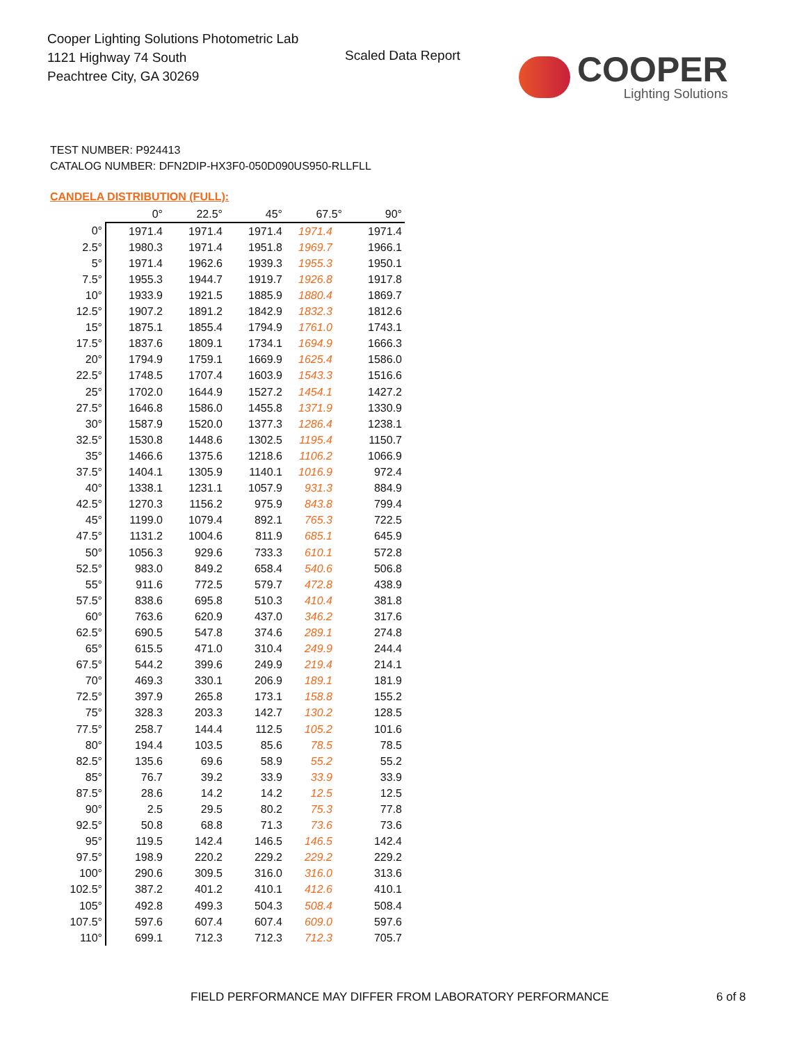Cooper Lighting Solutions Photometric Lab
1121 Highway 74 South
Peachtree City, GA 30269
Scaled Data Report
COOPER
Lighting Solutions
TEST NUMBER: P924413
CATALOG NUMBER: DFN2DIP-HX3F0-050D090US950-RLLFLL
CANDELA DISTRIBUTION (FULL):
| | 0° | 22.5° | 45° | 67.5° | 90° |
| --- | --- | --- | --- | --- | --- |
| 0° | 1971.4 | 1971.4 | 1971.4 | 1971.4 | 1971.4 |
| 2.5° | 1980.3 | 1971.4 | 1951.8 | 1969.7 | 1966.1 |
| 5° | 1971.4 | 1962.6 | 1939.3 | 1955.3 | 1950.1 |
| 7.5° | 1955.3 | 1944.7 | 1919.7 | 1926.8 | 1917.8 |
| 10° | 1933.9 | 1921.5 | 1885.9 | 1880.4 | 1869.7 |
| 12.5° | 1907.2 | 1891.2 | 1842.9 | 1832.3 | 1812.6 |
| 15° | 1875.1 | 1855.4 | 1794.9 | 1761.0 | 1743.1 |
| 17.5° | 1837.6 | 1809.1 | 1734.1 | 1694.9 | 1666.3 |
| 20° | 1794.9 | 1759.1 | 1669.9 | 1625.4 | 1586.0 |
| 22.5° | 1748.5 | 1707.4 | 1603.9 | 1543.3 | 1516.6 |
| 25° | 1702.0 | 1644.9 | 1527.2 | 1454.1 | 1427.2 |
| 27.5° | 1646.8 | 1586.0 | 1455.8 | 1371.9 | 1330.9 |
| 30° | 1587.9 | 1520.0 | 1377.3 | 1286.4 | 1238.1 |
| 32.5° | 1530.8 | 1448.6 | 1302.5 | 1195.4 | 1150.7 |
| 35° | 1466.6 | 1375.6 | 1218.6 | 1106.2 | 1066.9 |
| 37.5° | 1404.1 | 1305.9 | 1140.1 | 1016.9 | 972.4 |
| 40° | 1338.1 | 1231.1 | 1057.9 | 931.3 | 884.9 |
| 42.5° | 1270.3 | 1156.2 | 975.9 | 843.8 | 799.4 |
| 45° | 1199.0 | 1079.4 | 892.1 | 765.3 | 722.5 |
| 47.5° | 1131.2 | 1004.6 | 811.9 | 685.1 | 645.9 |
| 50° | 1056.3 | 929.6 | 733.3 | 610.1 | 572.8 |
| 52.5° | 983.0 | 849.2 | 658.4 | 540.6 | 506.8 |
| 55° | 911.6 | 772.5 | 579.7 | 472.8 | 438.9 |
| 57.5° | 838.6 | 695.8 | 510.3 | 410.4 | 381.8 |
| 60° | 763.6 | 620.9 | 437.0 | 346.2 | 317.6 |
| 62.5° | 690.5 | 547.8 | 374.6 | 289.1 | 274.8 |
| 65° | 615.5 | 471.0 | 310.4 | 249.9 | 244.4 |
| 67.5° | 544.2 | 399.6 | 249.9 | 219.4 | 214.1 |
| 70° | 469.3 | 330.1 | 206.9 | 189.1 | 181.9 |
| 72.5° | 397.9 | 265.8 | 173.1 | 158.8 | 155.2 |
| 75° | 328.3 | 203.3 | 142.7 | 130.2 | 128.5 |
| 77.5° | 258.7 | 144.4 | 112.5 | 105.2 | 101.6 |
| 80° | 194.4 | 103.5 | 85.6 | 78.5 | 78.5 |
| 82.5° | 135.6 | 69.6 | 58.9 | 55.2 | 55.2 |
| 85° | 76.7 | 39.2 | 33.9 | 33.9 | 33.9 |
| 87.5° | 28.6 | 14.2 | 14.2 | 12.5 | 12.5 |
| 90° | 2.5 | 29.5 | 80.2 | 75.3 | 77.8 |
| 92.5° | 50.8 | 68.8 | 71.3 | 73.6 | 73.6 |
| 95° | 119.5 | 142.4 | 146.5 | 146.5 | 142.4 |
| 97.5° | 198.9 | 220.2 | 229.2 | 229.2 | 229.2 |
| 100° | 290.6 | 309.5 | 316.0 | 316.0 | 313.6 |
| 102.5° | 387.2 | 401.2 | 410.1 | 412.6 | 410.1 |
| 105° | 492.8 | 499.3 | 504.3 | 508.4 | 508.4 |
| 107.5° | 597.6 | 607.4 | 607.4 | 609.0 | 597.6 |
| 110° | 699.1 | 712.3 | 712.3 | 712.3 | 705.7 |
FIELD PERFORMANCE MAY DIFFER FROM LABORATORY PERFORMANCE
6 of 8